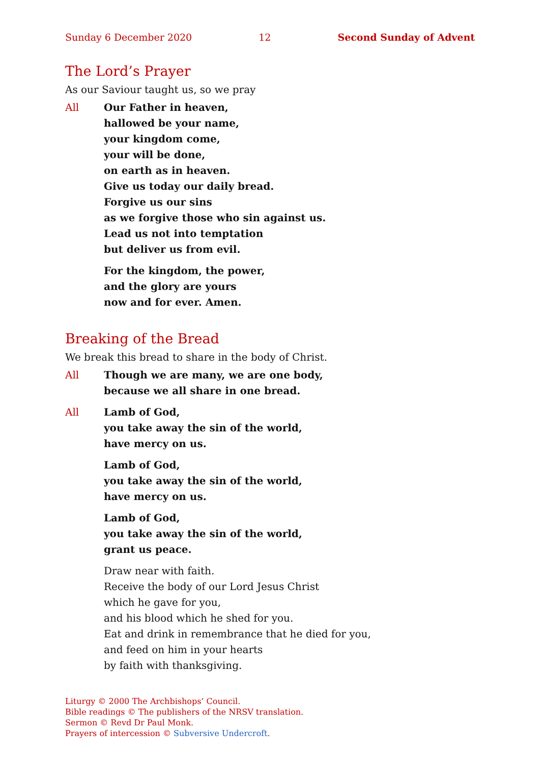Sunday 6 December 2020 12 Second Sunday of Advent
The Lord’s Prayer
As our Saviour taught us, so we pray
All Our Father in heaven,
hallowed be your name,
your kingdom come,
your will be done,
on earth as in heaven.
Give us today our daily bread.
Forgive us our sins
as we forgive those who sin against us.
Lead us not into temptation
but deliver us from evil.
For the kingdom, the power,
and the glory are yours
now and for ever. Amen.
Breaking of the Bread
We break this bread to share in the body of Christ.
All Though we are many, we are one body,
because we all share in one bread.
All Lamb of God,
you take away the sin of the world,
have mercy on us.
Lamb of God,
you take away the sin of the world,
have mercy on us.
Lamb of God,
you take away the sin of the world,
grant us peace.
Draw near with faith.
Receive the body of our Lord Jesus Christ
which he gave for you,
and his blood which he shed for you.
Eat and drink in remembrance that he died for you,
and feed on him in your hearts
by faith with thanksgiving.
Liturgy © 2000 The Archbishops’ Council.
Bible readings © The publishers of the NRSV translation.
Sermon © Revd Dr Paul Monk.
Prayers of intercession © Subversive Undercroft.